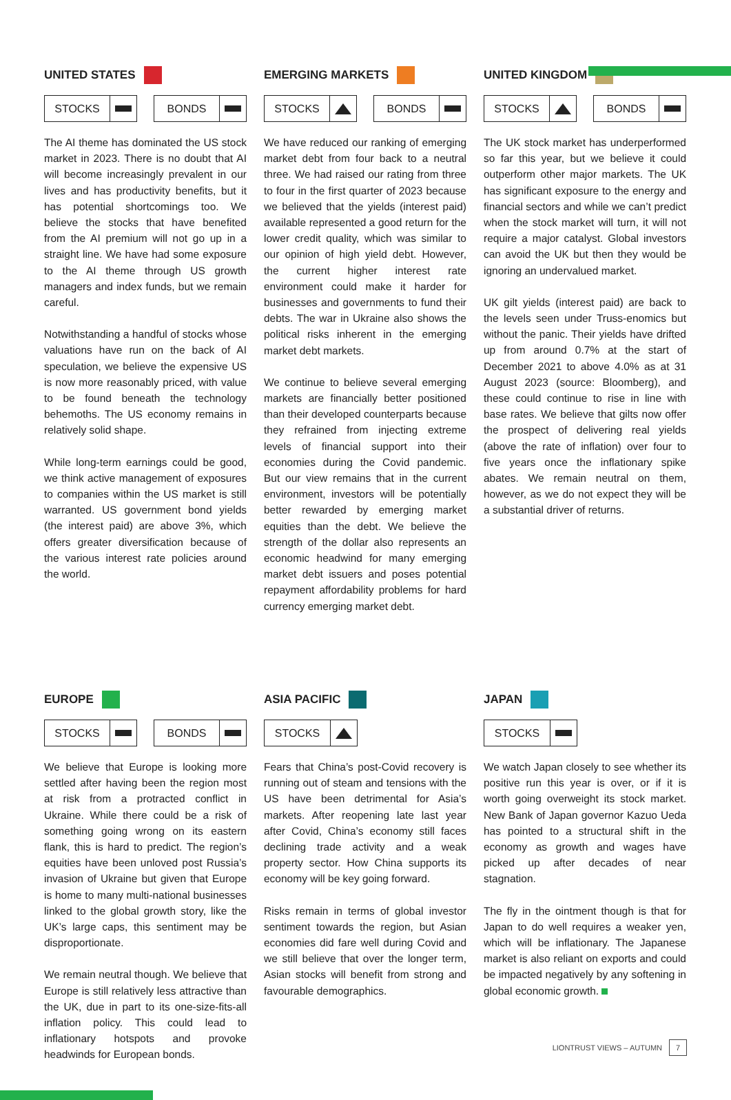UNITED STATES
STOCKS BONDS
The AI theme has dominated the US stock market in 2023. There is no doubt that AI will become increasingly prevalent in our lives and has productivity benefits, but it has potential shortcomings too. We believe the stocks that have benefited from the AI premium will not go up in a straight line. We have had some exposure to the AI theme through US growth managers and index funds, but we remain careful.
Notwithstanding a handful of stocks whose valuations have run on the back of AI speculation, we believe the expensive US is now more reasonably priced, with value to be found beneath the technology behemoths. The US economy remains in relatively solid shape.
While long-term earnings could be good, we think active management of exposures to companies within the US market is still warranted. US government bond yields (the interest paid) are above 3%, which offers greater diversification because of the various interest rate policies around the world.
EMERGING MARKETS
STOCKS BONDS
We have reduced our ranking of emerging market debt from four back to a neutral three. We had raised our rating from three to four in the first quarter of 2023 because we believed that the yields (interest paid) available represented a good return for the lower credit quality, which was similar to our opinion of high yield debt. However, the current higher interest rate environment could make it harder for businesses and governments to fund their debts. The war in Ukraine also shows the political risks inherent in the emerging market debt markets.
We continue to believe several emerging markets are financially better positioned than their developed counterparts because they refrained from injecting extreme levels of financial support into their economies during the Covid pandemic. But our view remains that in the current environment, investors will be potentially better rewarded by emerging market equities than the debt. We believe the strength of the dollar also represents an economic headwind for many emerging market debt issuers and poses potential repayment affordability problems for hard currency emerging market debt.
UNITED KINGDOM
STOCKS BONDS
The UK stock market has underperformed so far this year, but we believe it could outperform other major markets. The UK has significant exposure to the energy and financial sectors and while we can’t predict when the stock market will turn, it will not require a major catalyst. Global investors can avoid the UK but then they would be ignoring an undervalued market.
UK gilt yields (interest paid) are back to the levels seen under Truss-enomics but without the panic. Their yields have drifted up from around 0.7% at the start of December 2021 to above 4.0% as at 31 August 2023 (source: Bloomberg), and these could continue to rise in line with base rates. We believe that gilts now offer the prospect of delivering real yields (above the rate of inflation) over four to five years once the inflationary spike abates. We remain neutral on them, however, as we do not expect they will be a substantial driver of returns.
EUROPE
STOCKS BONDS
We believe that Europe is looking more settled after having been the region most at risk from a protracted conflict in Ukraine. While there could be a risk of something going wrong on its eastern flank, this is hard to predict. The region’s equities have been unloved post Russia’s invasion of Ukraine but given that Europe is home to many multi-national businesses linked to the global growth story, like the UK’s large caps, this sentiment may be disproportionate.
We remain neutral though. We believe that Europe is still relatively less attractive than the UK, due in part to its one-size-fits-all inflation policy. This could lead to inflationary hotspots and provoke headwinds for European bonds.
ASIA PACIFIC
STOCKS
Fears that China’s post-Covid recovery is running out of steam and tensions with the US have been detrimental for Asia’s markets. After reopening late last year after Covid, China’s economy still faces declining trade activity and a weak property sector. How China supports its economy will be key going forward.
Risks remain in terms of global investor sentiment towards the region, but Asian economies did fare well during Covid and we still believe that over the longer term, Asian stocks will benefit from strong and favourable demographics.
JAPAN
STOCKS
We watch Japan closely to see whether its positive run this year is over, or if it is worth going overweight its stock market. New Bank of Japan governor Kazuo Ueda has pointed to a structural shift in the economy as growth and wages have picked up after decades of near stagnation.
The fly in the ointment though is that for Japan to do well requires a weaker yen, which will be inflationary. The Japanese market is also reliant on exports and could be impacted negatively by any softening in global economic growth.
LIONTRUST VIEWS – AUTUMN 7